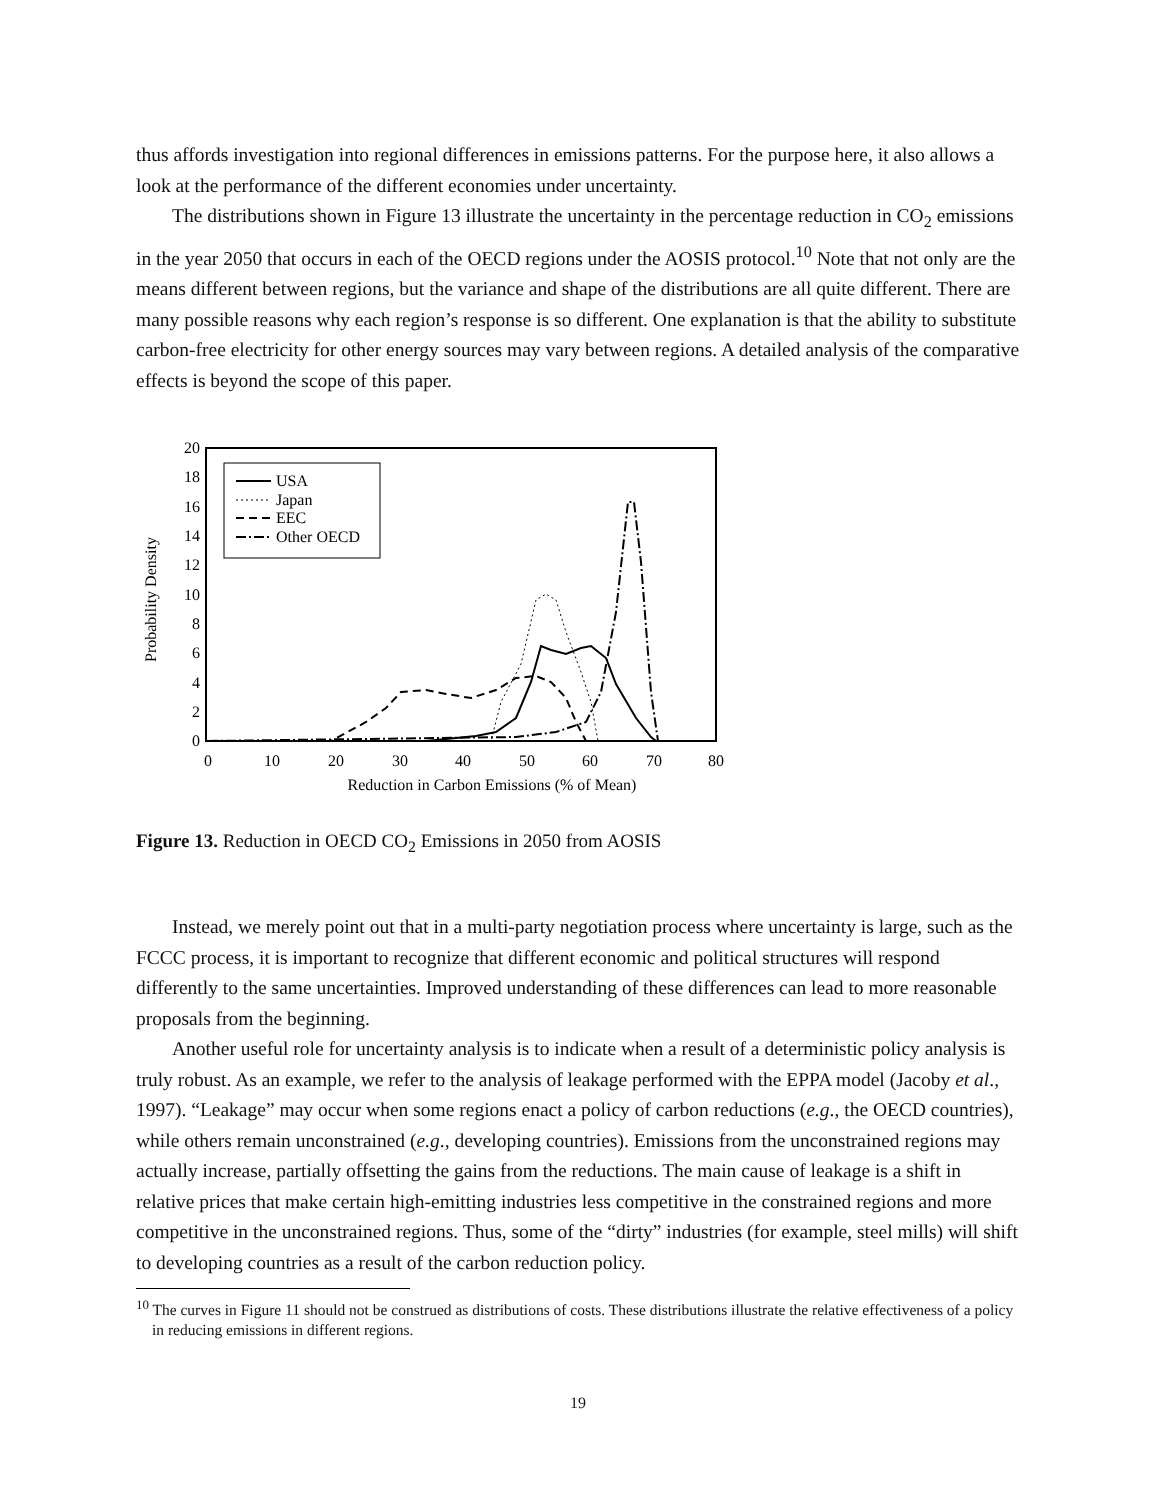thus affords investigation into regional differences in emissions patterns. For the purpose here, it also allows a look at the performance of the different economies under uncertainty.
The distributions shown in Figure 13 illustrate the uncertainty in the percentage reduction in CO<sub>2</sub> emissions in the year 2050 that occurs in each of the OECD regions under the AOSIS protocol.<sup>10</sup> Note that not only are the means different between regions, but the variance and shape of the distributions are all quite different. There are many possible reasons why each region’s response is so different. One explanation is that the ability to substitute carbon-free electricity for other energy sources may vary between regions. A detailed analysis of the comparative effects is beyond the scope of this paper.
0
2
4
6
8
10
12
14
16
18
20
0
10
20
30
40
50
60
70
80
Reduction in Carbon Emissions (% of Mean)
Probability Density
USA
Japan
EEC
Other OECD
Figure 13. Reduction in OECD CO<sub>2</sub> Emissions in 2050 from AOSIS
Instead, we merely point out that in a multi-party negotiation process where uncertainty is large, such as the FCCC process, it is important to recognize that different economic and political structures will respond differently to the same uncertainties. Improved understanding of these differences can lead to more reasonable proposals from the beginning.
Another useful role for uncertainty analysis is to indicate when a result of a deterministic policy analysis is truly robust. As an example, we refer to the analysis of leakage performed with the EPPA model (Jacoby et al., 1997). “Leakage” may occur when some regions enact a policy of carbon reductions (e.g., the OECD countries), while others remain unconstrained (e.g., developing countries). Emissions from the unconstrained regions may actually increase, partially offsetting the gains from the reductions. The main cause of leakage is a shift in relative prices that make certain high-emitting industries less competitive in the constrained regions and more competitive in the unconstrained regions. Thus, some of the “dirty” industries (for example, steel mills) will shift to developing countries as a result of the carbon reduction policy.
<sup>10</sup> The curves in Figure 11 should not be construed as distributions of costs. These distributions illustrate the relative effectiveness of a policy in reducing emissions in different regions.
19